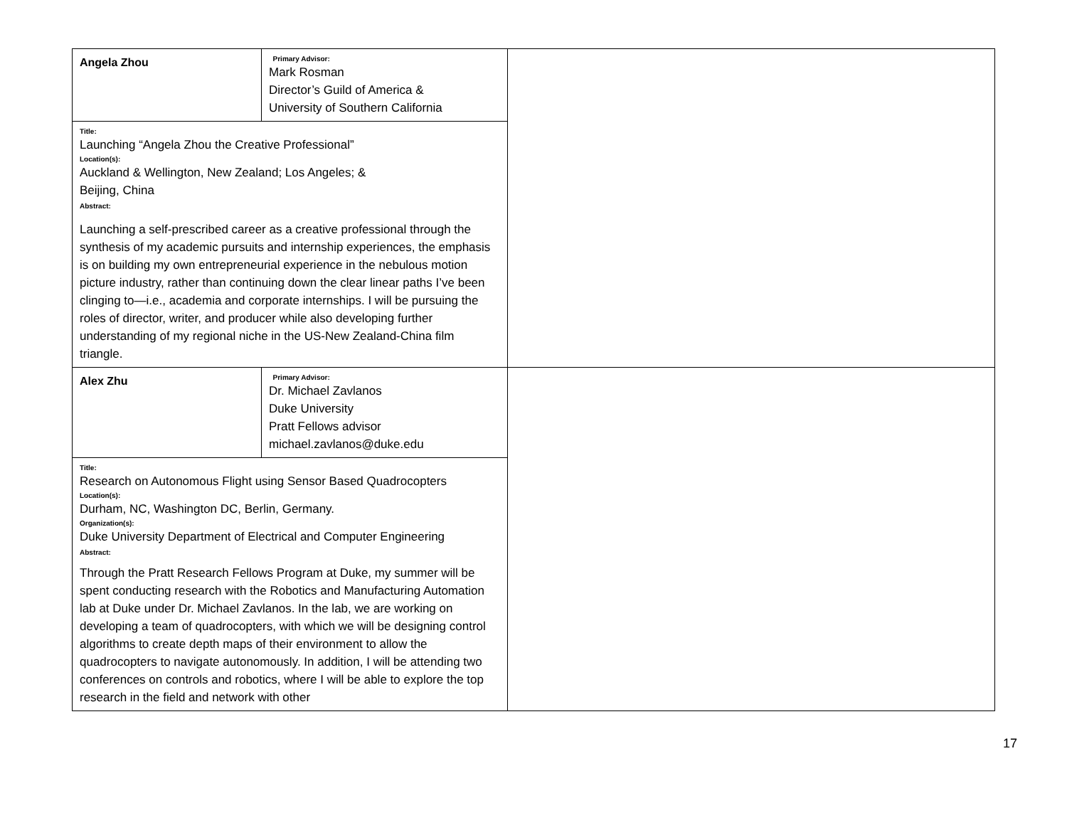| Angela Zhou | Primary Advisor: Mark Rosman Director’s Guild of America & University of Southern California | |
| Title: Launching “Angela Zhou the Creative Professional” Location(s): Auckland & Wellington, New Zealand; Los Angeles; & Beijing, China Abstract: Launching a self-prescribed career as a creative professional through the synthesis of my academic pursuits and internship experiences, the emphasis is on building my own entrepreneurial experience in the nebulous motion picture industry, rather than continuing down the clear linear paths I’ve been clinging to—i.e., academia and corporate internships. I will be pursuing the roles of director, writer, and producer while also developing further understanding of my regional niche in the US-New Zealand-China film triangle. | | |
| Alex Zhu | Primary Advisor: Dr. Michael Zavlanos Duke University Pratt Fellows advisor michael.zavlanos@duke.edu | |
| Title: Research on Autonomous Flight using Sensor Based Quadrocopters Location(s): Durham, NC, Washington DC, Berlin, Germany. Organization(s): Duke University Department of Electrical and Computer Engineering Abstract: Through the Pratt Research Fellows Program at Duke, my summer will be spent conducting research with the Robotics and Manufacturing Automation lab at Duke under Dr. Michael Zavlanos. In the lab, we are working on developing a team of quadrocopters, with which we will be designing control algorithms to create depth maps of their environment to allow the quadrocopters to navigate autonomously. In addition, I will be attending two conferences on controls and robotics, where I will be able to explore the top research in the field and network with other | | |
17